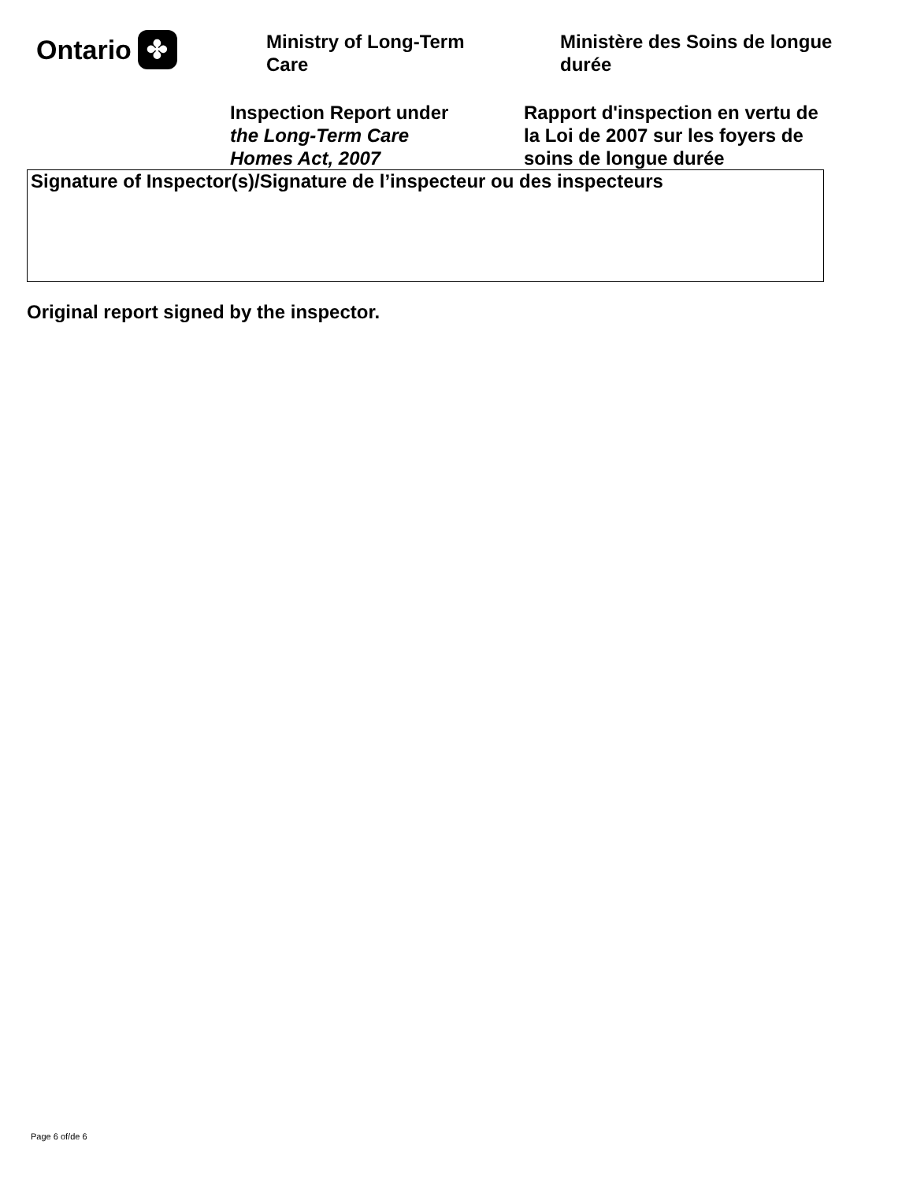Ontario ✤
Ministry of Long-Term
Care
Ministère des Soins de longue
durée
Inspection Report under
the Long-Term Care
Homes Act, 2007
Rapport d'inspection en vertu de la Loi de 2007 sur les foyers de soins de longue durée
Signature of Inspector(s)/Signature de l’inspecteur ou des inspecteurs
Original report signed by the inspector.
Page 6 of/de 6